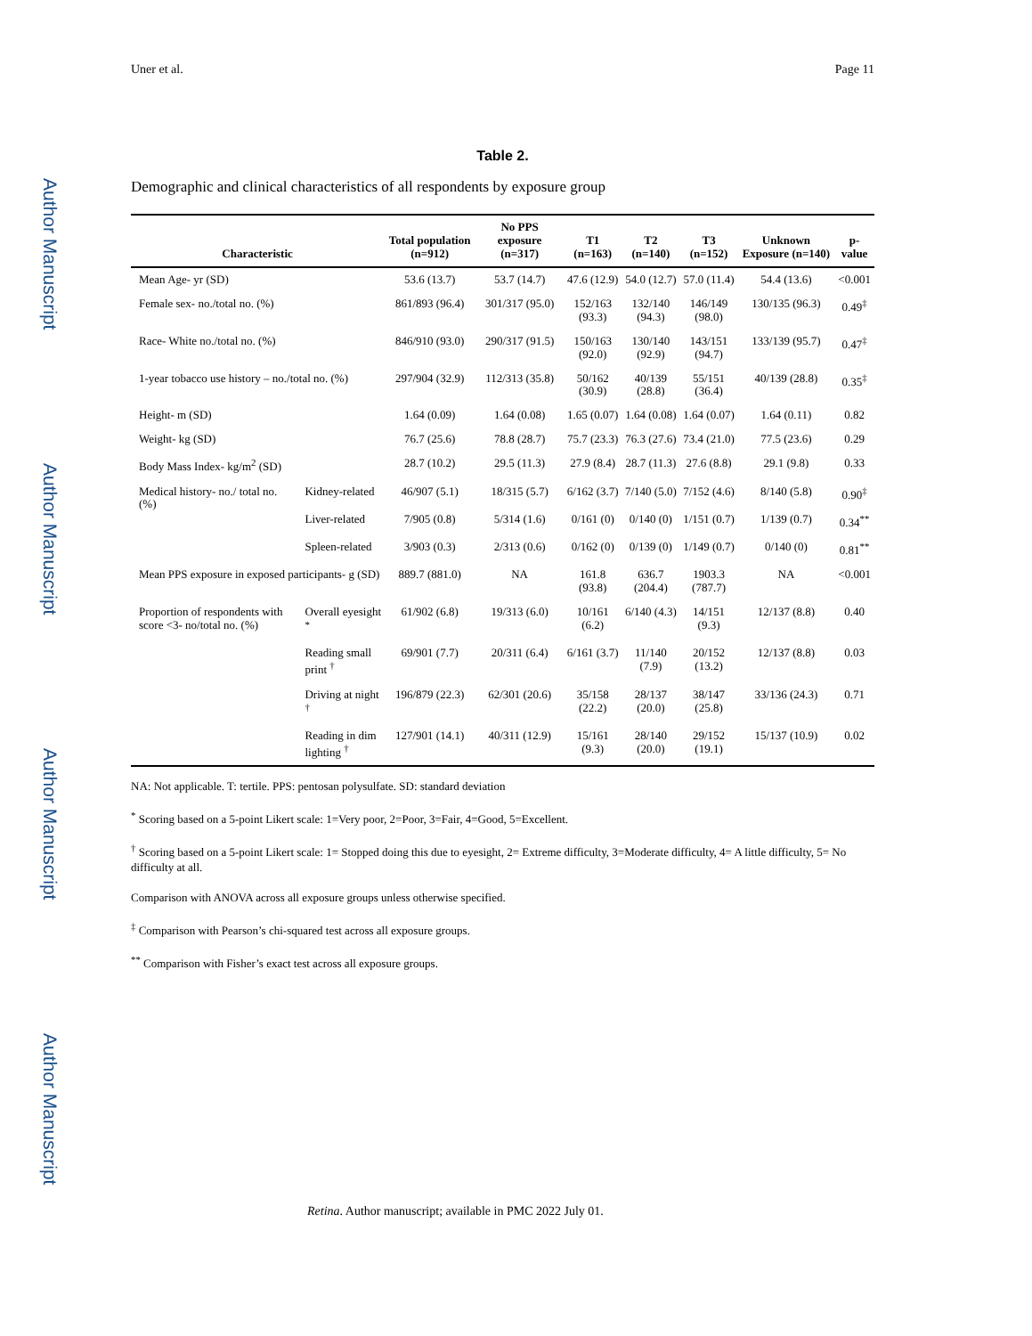Author Manuscript
Author Manuscript
Author Manuscript
Author Manuscript
Uner et al. Page 11
Table 2.
Demographic and clinical characteristics of all respondents by exposure group
| Characteristic | | Total population (n=912) | No PPS exposure (n=317) | T1 (n=163) | T2 (n=140) | T3 (n=152) | Unknown Exposure (n=140) | p-value |
| --- | --- | --- | --- | --- | --- | --- | --- | --- |
| Mean Age- yr (SD) | | 53.6 (13.7) | 53.7 (14.7) | 47.6 (12.9) | 54.0 (12.7) | 57.0 (11.4) | 54.4 (13.6) | <0.001 |
| Female sex- no./total no. (%) | | 861/893 (96.4) | 301/317 (95.0) | 152/163 (93.3) | 132/140 (94.3) | 146/149 (98.0) | 130/135 (96.3) | 0.49<sup>‡</sup> |
| Race- White no./total no. (%) | | 846/910 (93.0) | 290/317 (91.5) | 150/163 (92.0) | 130/140 (92.9) | 143/151 (94.7) | 133/139 (95.7) | 0.47<sup>‡</sup> |
| 1-year tobacco use history – no./total no. (%) | | 297/904 (32.9) | 112/313 (35.8) | 50/162 (30.9) | 40/139 (28.8) | 55/151 (36.4) | 40/139 (28.8) | 0.35<sup>‡</sup> |
| Height- m (SD) | | 1.64 (0.09) | 1.64 (0.08) | 1.65 (0.07) | 1.64 (0.08) | 1.64 (0.07) | 1.64 (0.11) | 0.82 |
| Weight- kg (SD) | | 76.7 (25.6) | 78.8 (28.7) | 75.7 (23.3) | 76.3 (27.6) | 73.4 (21.0) | 77.5 (23.6) | 0.29 |
| Body Mass Index- kg/m<sup>2</sup> (SD) | | 28.7 (10.2) | 29.5 (11.3) | 27.9 (8.4) | 28.7 (11.3) | 27.6 (8.8) | 29.1 (9.8) | 0.33 |
| Medical history- no./ total no. (%) | Kidney-related | 46/907 (5.1) | 18/315 (5.7) | 6/162 (3.7) | 7/140 (5.0) | 7/152 (4.6) | 8/140 (5.8) | 0.90<sup>‡</sup> |
| | Liver-related | 7/905 (0.8) | 5/314 (1.6) | 0/161 (0) | 0/140 (0) | 1/151 (0.7) | 1/139 (0.7) | 0.34<sup>**</sup> |
| | Spleen-related | 3/903 (0.3) | 2/313 (0.6) | 0/162 (0) | 0/139 (0) | 1/149 (0.7) | 0/140 (0) | 0.81<sup>**</sup> |
| Mean PPS exposure in exposed participants- g (SD) | | 889.7 (881.0) | NA | 161.8 (93.8) | 636.7 (204.4) | 1903.3 (787.7) | NA | <0.001 |
| Proportion of respondents with score <3- no/total no. (%) | Overall eyesight <sup>*</sup> | 61/902 (6.8) | 19/313 (6.0) | 10/161 (6.2) | 6/140 (4.3) | 14/151 (9.3) | 12/137 (8.8) | 0.40 |
| | Reading small print <sup>†</sup> | 69/901 (7.7) | 20/311 (6.4) | 6/161 (3.7) | 11/140 (7.9) | 20/152 (13.2) | 12/137 (8.8) | 0.03 |
| | Driving at night <sup>†</sup> | 196/879 (22.3) | 62/301 (20.6) | 35/158 (22.2) | 28/137 (20.0) | 38/147 (25.8) | 33/136 (24.3) | 0.71 |
| | Reading in dim lighting <sup>†</sup> | 127/901 (14.1) | 40/311 (12.9) | 15/161 (9.3) | 28/140 (20.0) | 29/152 (19.1) | 15/137 (10.9) | 0.02 |
NA: Not applicable. T: tertile. PPS: pentosan polysulfate. SD: standard deviation
<sup>*</sup> Scoring based on a 5-point Likert scale: 1=Very poor, 2=Poor, 3=Fair, 4=Good, 5=Excellent.
<sup>†</sup> Scoring based on a 5-point Likert scale: 1= Stopped doing this due to eyesight, 2= Extreme difficulty, 3=Moderate difficulty, 4= A little difficulty, 5= No difficulty at all.
Comparison with ANOVA across all exposure groups unless otherwise specified.
<sup>‡</sup> Comparison with Pearson’s chi-squared test across all exposure groups.
<sup>**</sup> Comparison with Fisher’s exact test across all exposure groups.
Retina. Author manuscript; available in PMC 2022 July 01.